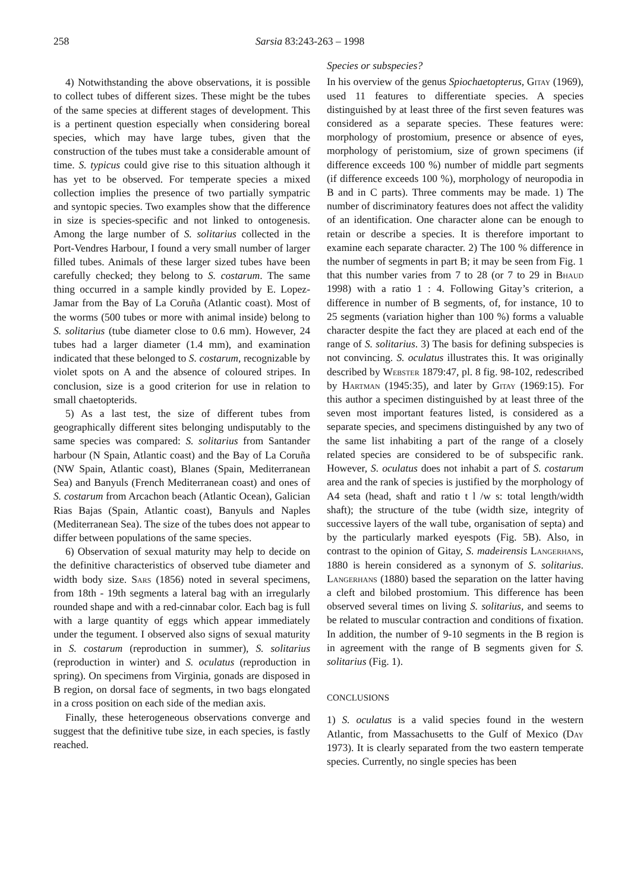258 Sarsia 83:243-263 – 1998
4) Notwithstanding the above observations, it is possible to collect tubes of different sizes. These might be the tubes of the same species at different stages of development. This is a pertinent question especially when considering boreal species, which may have large tubes, given that the construction of the tubes must take a considerable amount of time. S. typicus could give rise to this situation although it has yet to be observed. For temperate species a mixed collection implies the presence of two partially sympatric and syntopic species. Two examples show that the difference in size is species-specific and not linked to ontogenesis. Among the large number of S. solitarius collected in the Port-Vendres Harbour, I found a very small number of larger filled tubes. Animals of these larger sized tubes have been carefully checked; they belong to S. costarum. The same thing occurred in a sample kindly provided by E. Lopez-Jamar from the Bay of La Coruña (Atlantic coast). Most of the worms (500 tubes or more with animal inside) belong to S. solitarius (tube diameter close to 0.6 mm). However, 24 tubes had a larger diameter (1.4 mm), and examination indicated that these belonged to S. costarum, recognizable by violet spots on A and the absence of coloured stripes. In conclusion, size is a good criterion for use in relation to small chaetopterids.
5) As a last test, the size of different tubes from geographically different sites belonging undisputably to the same species was compared: S. solitarius from Santander harbour (N Spain, Atlantic coast) and the Bay of La Coruña (NW Spain, Atlantic coast), Blanes (Spain, Mediterranean Sea) and Banyuls (French Mediterranean coast) and ones of S. costarum from Arcachon beach (Atlantic Ocean), Galician Rias Bajas (Spain, Atlantic coast), Banyuls and Naples (Mediterranean Sea). The size of the tubes does not appear to differ between populations of the same species.
6) Observation of sexual maturity may help to decide on the definitive characteristics of observed tube diameter and width body size. Sars (1856) noted in several specimens, from 18th - 19th segments a lateral bag with an irregularly rounded shape and with a red-cinnabar color. Each bag is full with a large quantity of eggs which appear immediately under the tegument. I observed also signs of sexual maturity in S. costarum (reproduction in summer), S. solitarius (reproduction in winter) and S. oculatus (reproduction in spring). On specimens from Virginia, gonads are disposed in B region, on dorsal face of segments, in two bags elongated in a cross position on each side of the median axis.
Finally, these heterogeneous observations converge and suggest that the definitive tube size, in each species, is fastly reached.
Species or subspecies?
In his overview of the genus Spiochaetopterus, Gitay (1969), used 11 features to differentiate species. A species distinguished by at least three of the first seven features was considered as a separate species. These features were: morphology of prostomium, presence or absence of eyes, morphology of peristomium, size of grown specimens (if difference exceeds 100 %) number of middle part segments (if difference exceeds 100 %), morphology of neuropodia in B and in C parts). Three comments may be made. 1) The number of discriminatory features does not affect the validity of an identification. One character alone can be enough to retain or describe a species. It is therefore important to examine each separate character. 2) The 100 % difference in the number of segments in part B; it may be seen from Fig. 1 that this number varies from 7 to 28 (or 7 to 29 in Bhaud 1998) with a ratio 1 : 4. Following Gitay’s criterion, a difference in number of B segments, of, for instance, 10 to 25 segments (variation higher than 100 %) forms a valuable character despite the fact they are placed at each end of the range of S. solitarius. 3) The basis for defining subspecies is not convincing. S. oculatus illustrates this. It was originally described by Webster 1879:47, pl. 8 fig. 98-102, redescribed by Hartman (1945:35), and later by Gitay (1969:15). For this author a specimen distinguished by at least three of the seven most important features listed, is considered as a separate species, and specimens distinguished by any two of the same list inhabiting a part of the range of a closely related species are considered to be of subspecific rank. However, S. oculatus does not inhabit a part of S. costarum area and the rank of species is justified by the morphology of A4 seta (head, shaft and ratio t l /w s: total length/width shaft); the structure of the tube (width size, integrity of successive layers of the wall tube, organisation of septa) and by the particularly marked eyespots (Fig. 5B). Also, in contrast to the opinion of Gitay, S. madeirensis Langerhans, 1880 is herein considered as a synonym of S. solitarius. Langerhans (1880) based the separation on the latter having a cleft and bilobed prostomium. This difference has been observed several times on living S. solitarius, and seems to be related to muscular contraction and conditions of fixation. In addition, the number of 9-10 segments in the B region is in agreement with the range of B segments given for S. solitarius (Fig. 1).
CONCLUSIONS
1) S. oculatus is a valid species found in the western Atlantic, from Massachusetts to the Gulf of Mexico (Day 1973). It is clearly separated from the two eastern temperate species. Currently, no single species has been